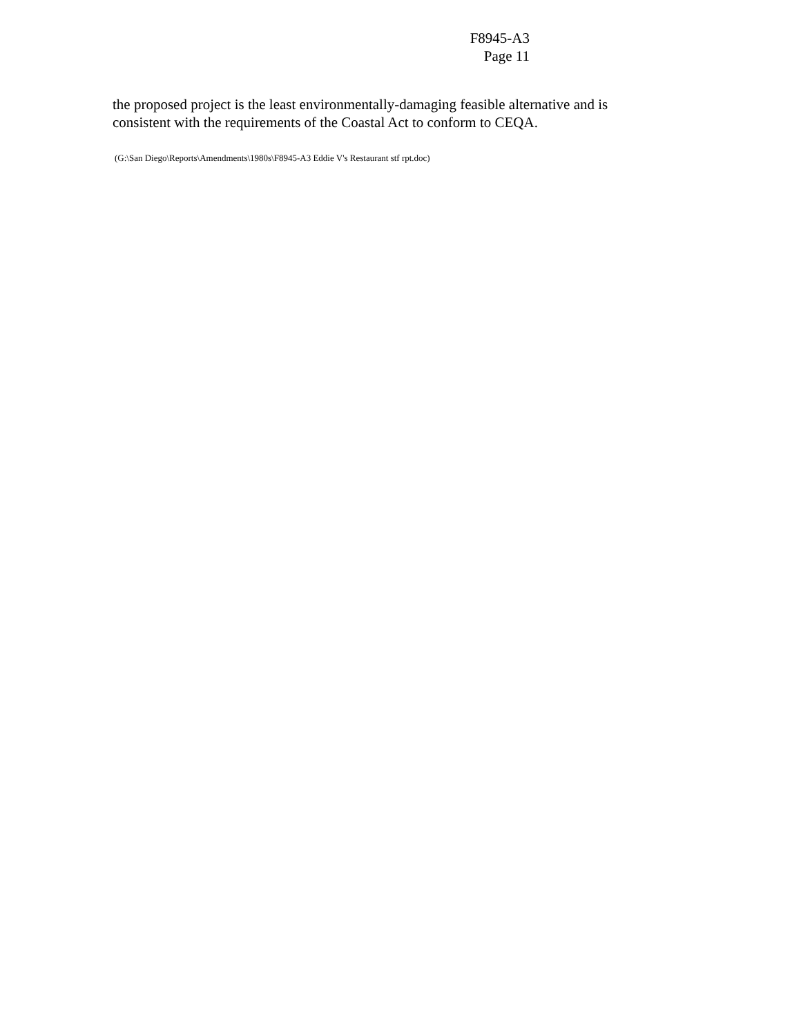F8945-A3
Page 11
the proposed project is the least environmentally-damaging feasible alternative and is consistent with the requirements of the Coastal Act to conform to CEQA.
(G:\San Diego\Reports\Amendments\1980s\F8945-A3 Eddie V's Restaurant stf rpt.doc)